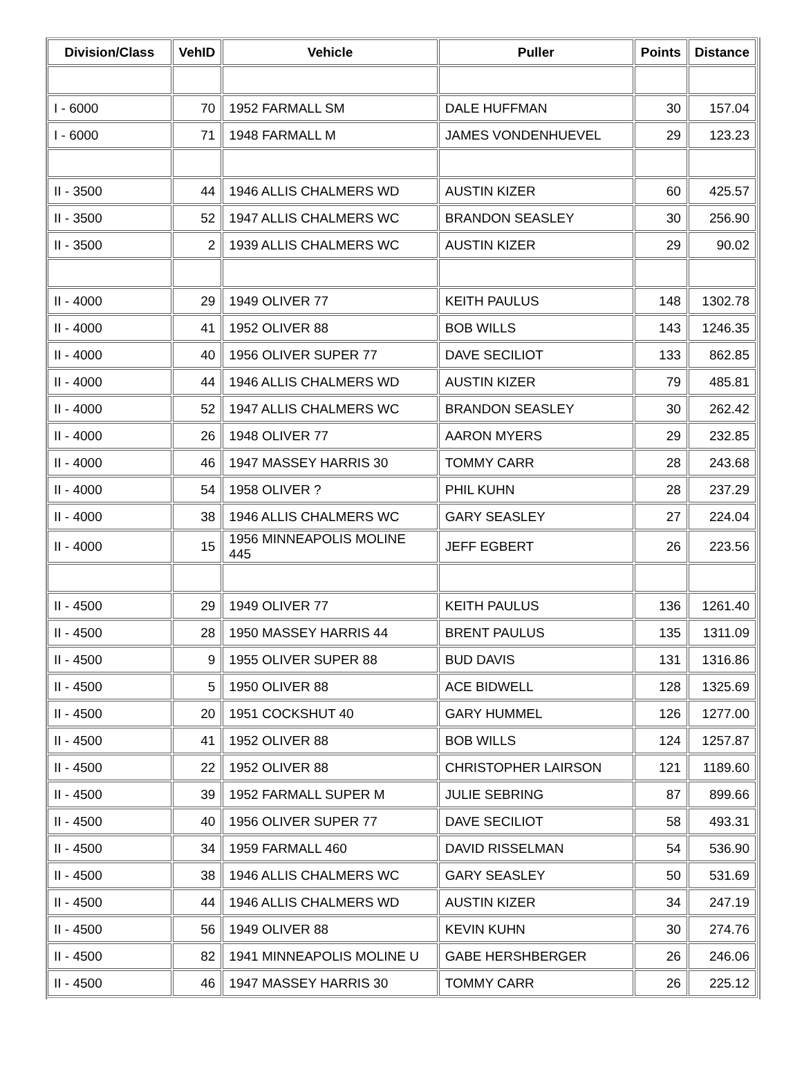| Division/Class | VehID | Vehicle | Puller | Points | Distance |
| --- | --- | --- | --- | --- | --- |
| I - 6000 | 70 | 1952 FARMALL SM | DALE HUFFMAN | 30 | 157.04 |
| I - 6000 | 71 | 1948 FARMALL M | JAMES VONDENHUEVEL | 29 | 123.23 |
| II - 3500 | 44 | 1946 ALLIS CHALMERS WD | AUSTIN KIZER | 60 | 425.57 |
| II - 3500 | 52 | 1947 ALLIS CHALMERS WC | BRANDON SEASLEY | 30 | 256.90 |
| II - 3500 | 2 | 1939 ALLIS CHALMERS WC | AUSTIN KIZER | 29 | 90.02 |
| II - 4000 | 29 | 1949 OLIVER 77 | KEITH PAULUS | 148 | 1302.78 |
| II - 4000 | 41 | 1952 OLIVER 88 | BOB WILLS | 143 | 1246.35 |
| II - 4000 | 40 | 1956 OLIVER SUPER 77 | DAVE SECILIOT | 133 | 862.85 |
| II - 4000 | 44 | 1946 ALLIS CHALMERS WD | AUSTIN KIZER | 79 | 485.81 |
| II - 4000 | 52 | 1947 ALLIS CHALMERS WC | BRANDON SEASLEY | 30 | 262.42 |
| II - 4000 | 26 | 1948 OLIVER 77 | AARON MYERS | 29 | 232.85 |
| II - 4000 | 46 | 1947 MASSEY HARRIS 30 | TOMMY CARR | 28 | 243.68 |
| II - 4000 | 54 | 1958 OLIVER ? | PHIL KUHN | 28 | 237.29 |
| II - 4000 | 38 | 1946 ALLIS CHALMERS WC | GARY SEASLEY | 27 | 224.04 |
| II - 4000 | 15 | 1956 MINNEAPOLIS MOLINE 445 | JEFF EGBERT | 26 | 223.56 |
| II - 4500 | 29 | 1949 OLIVER 77 | KEITH PAULUS | 136 | 1261.40 |
| II - 4500 | 28 | 1950 MASSEY HARRIS 44 | BRENT PAULUS | 135 | 1311.09 |
| II - 4500 | 9 | 1955 OLIVER SUPER 88 | BUD DAVIS | 131 | 1316.86 |
| II - 4500 | 5 | 1950 OLIVER 88 | ACE BIDWELL | 128 | 1325.69 |
| II - 4500 | 20 | 1951 COCKSHUT 40 | GARY HUMMEL | 126 | 1277.00 |
| II - 4500 | 41 | 1952 OLIVER 88 | BOB WILLS | 124 | 1257.87 |
| II - 4500 | 22 | 1952 OLIVER 88 | CHRISTOPHER LAIRSON | 121 | 1189.60 |
| II - 4500 | 39 | 1952 FARMALL SUPER M | JULIE SEBRING | 87 | 899.66 |
| II - 4500 | 40 | 1956 OLIVER SUPER 77 | DAVE SECILIOT | 58 | 493.31 |
| II - 4500 | 34 | 1959 FARMALL 460 | DAVID RISSELMAN | 54 | 536.90 |
| II - 4500 | 38 | 1946 ALLIS CHALMERS WC | GARY SEASLEY | 50 | 531.69 |
| II - 4500 | 44 | 1946 ALLIS CHALMERS WD | AUSTIN KIZER | 34 | 247.19 |
| II - 4500 | 56 | 1949 OLIVER 88 | KEVIN KUHN | 30 | 274.76 |
| II - 4500 | 82 | 1941 MINNEAPOLIS MOLINE U | GABE HERSHBERGER | 26 | 246.06 |
| II - 4500 | 46 | 1947 MASSEY HARRIS 30 | TOMMY CARR | 26 | 225.12 |